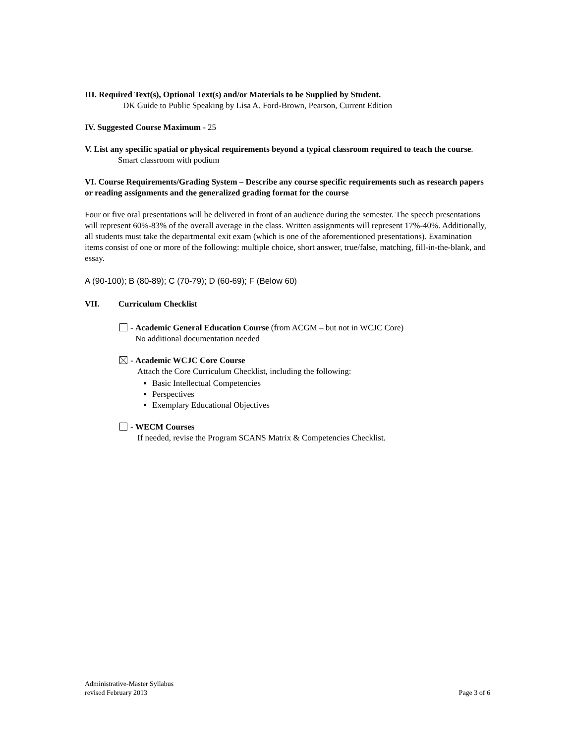III. Required Text(s), Optional Text(s) and/or Materials to be Supplied by Student.
DK Guide to Public Speaking by Lisa A. Ford-Brown, Pearson, Current Edition
IV. Suggested Course Maximum - 25
V. List any specific spatial or physical requirements beyond a typical classroom required to teach the course.
Smart classroom with podium
VI. Course Requirements/Grading System – Describe any course specific requirements such as research papers or reading assignments and the generalized grading format for the course
Four or five oral presentations will be delivered in front of an audience during the semester. The speech presentations will represent 60%-83% of the overall average in the class. Written assignments will represent 17%-40%. Additionally, all students must take the departmental exit exam (which is one of the aforementioned presentations). Examination items consist of one or more of the following: multiple choice, short answer, true/false, matching, fill-in-the-blank, and essay.
A (90-100); B (80-89); C (70-79); D (60-69); F (Below 60)
VII. Curriculum Checklist
- Academic General Education Course (from ACGM – but not in WCJC Core)
No additional documentation needed
- Academic WCJC Core Course
Attach the Core Curriculum Checklist, including the following:
Basic Intellectual Competencies
Perspectives
Exemplary Educational Objectives
- WECM Courses
If needed, revise the Program SCANS Matrix & Competencies Checklist.
Administrative-Master Syllabus
revised February 2013 Page 3 of 6